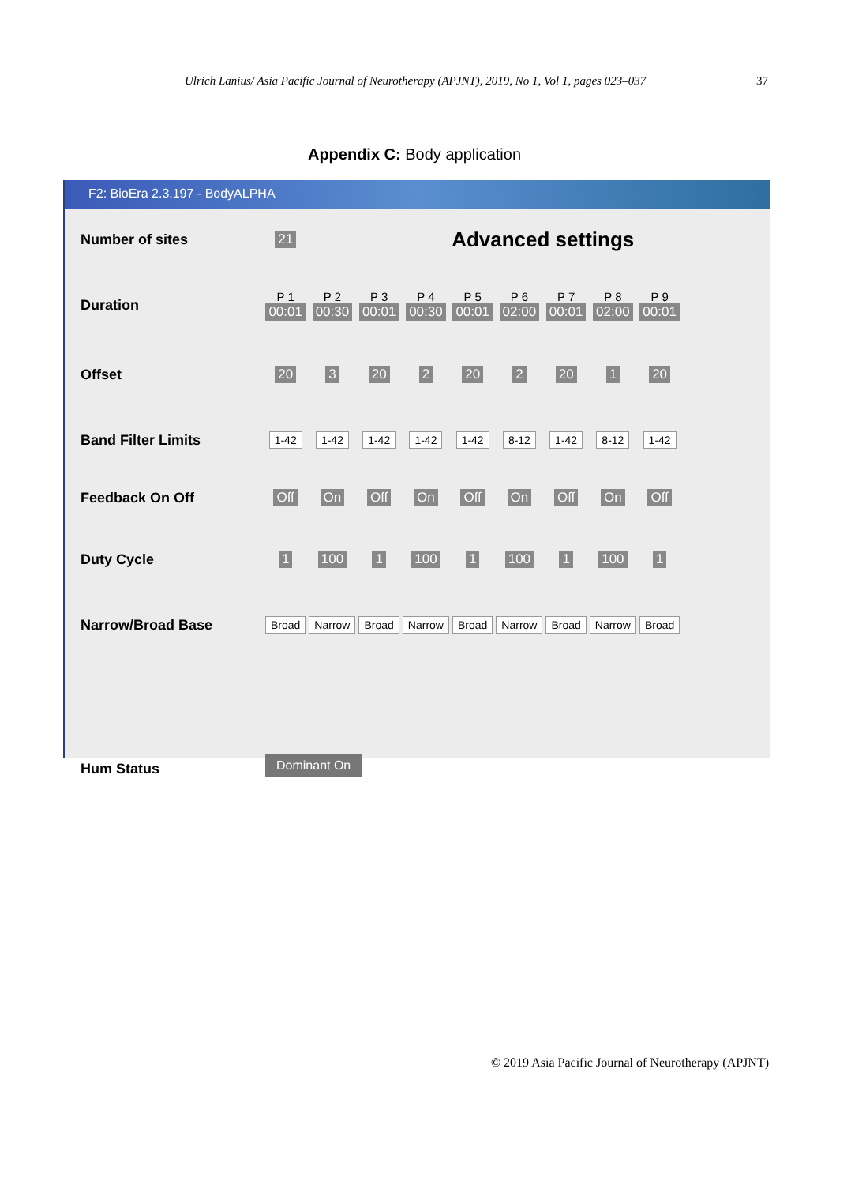Ulrich Lanius/ Asia Pacific Journal of Neurotherapy (APJNT), 2019, No 1, Vol 1, pages 023–037 37
Appendix C: Body application
F2: BioEra 2.3.197 - BodyALPHA
| Number of sites | 21 | Advanced settings | | | | | | | |
| Duration | P 1 00:01 | P 2 00:30 | P 3 00:01 | P 4 00:30 | P 5 00:01 | P 6 02:00 | P 7 00:01 | P 8 02:00 | P 9 00:01 |
| Offset | 20 | 3 | 20 | 2 | 20 | 2 | 20 | 1 | 20 |
| Band Filter Limits | 1-42 | 1-42 | 1-42 | 1-42 | 1-42 | 8-12 | 1-42 | 8-12 | 1-42 |
| Feedback On Off | Off | On | Off | On | Off | On | Off | On | Off |
| Duty Cycle | 1 | 100 | 1 | 100 | 1 | 100 | 1 | 100 | 1 |
| Narrow/Broad Base | Broad | Narrow | Broad | Narrow | Broad | Narrow | Broad | Narrow | Broad |
| Hum Status | Dominant On | | | | | | | | |
© 2019 Asia Pacific Journal of Neurotherapy (APJNT)